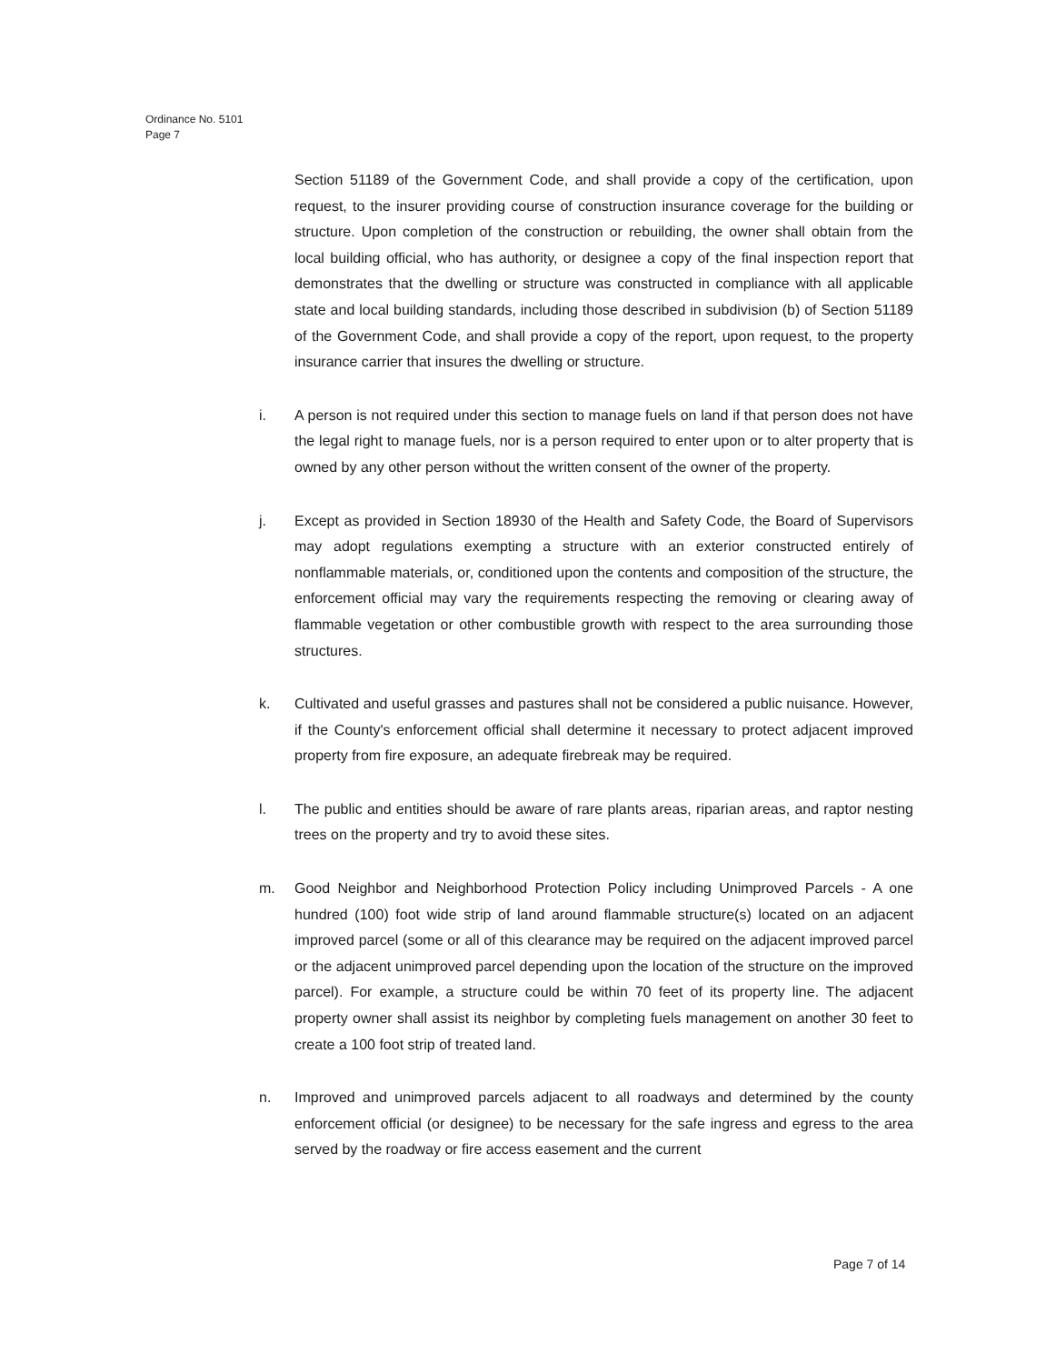Ordinance No. 5101
Page 7
Section 51189 of the Government Code, and shall provide a copy of the certification, upon request, to the insurer providing course of construction insurance coverage for the building or structure. Upon completion of the construction or rebuilding, the owner shall obtain from the local building official, who has authority, or designee a copy of the final inspection report that demonstrates that the dwelling or structure was constructed in compliance with all applicable state and local building standards, including those described in subdivision (b) of Section 51189 of the Government Code, and shall provide a copy of the report, upon request, to the property insurance carrier that insures the dwelling or structure.
i. A person is not required under this section to manage fuels on land if that person does not have the legal right to manage fuels, nor is a person required to enter upon or to alter property that is owned by any other person without the written consent of the owner of the property.
j. Except as provided in Section 18930 of the Health and Safety Code, the Board of Supervisors may adopt regulations exempting a structure with an exterior constructed entirely of nonflammable materials, or, conditioned upon the contents and composition of the structure, the enforcement official may vary the requirements respecting the removing or clearing away of flammable vegetation or other combustible growth with respect to the area surrounding those structures.
k. Cultivated and useful grasses and pastures shall not be considered a public nuisance. However, if the County's enforcement official shall determine it necessary to protect adjacent improved property from fire exposure, an adequate firebreak may be required.
l. The public and entities should be aware of rare plants areas, riparian areas, and raptor nesting trees on the property and try to avoid these sites.
m. Good Neighbor and Neighborhood Protection Policy including Unimproved Parcels - A one hundred (100) foot wide strip of land around flammable structure(s) located on an adjacent improved parcel (some or all of this clearance may be required on the adjacent improved parcel or the adjacent unimproved parcel depending upon the location of the structure on the improved parcel). For example, a structure could be within 70 feet of its property line. The adjacent property owner shall assist its neighbor by completing fuels management on another 30 feet to create a 100 foot strip of treated land.
n. Improved and unimproved parcels adjacent to all roadways and determined by the county enforcement official (or designee) to be necessary for the safe ingress and egress to the area served by the roadway or fire access easement and the current
Page 7 of 14